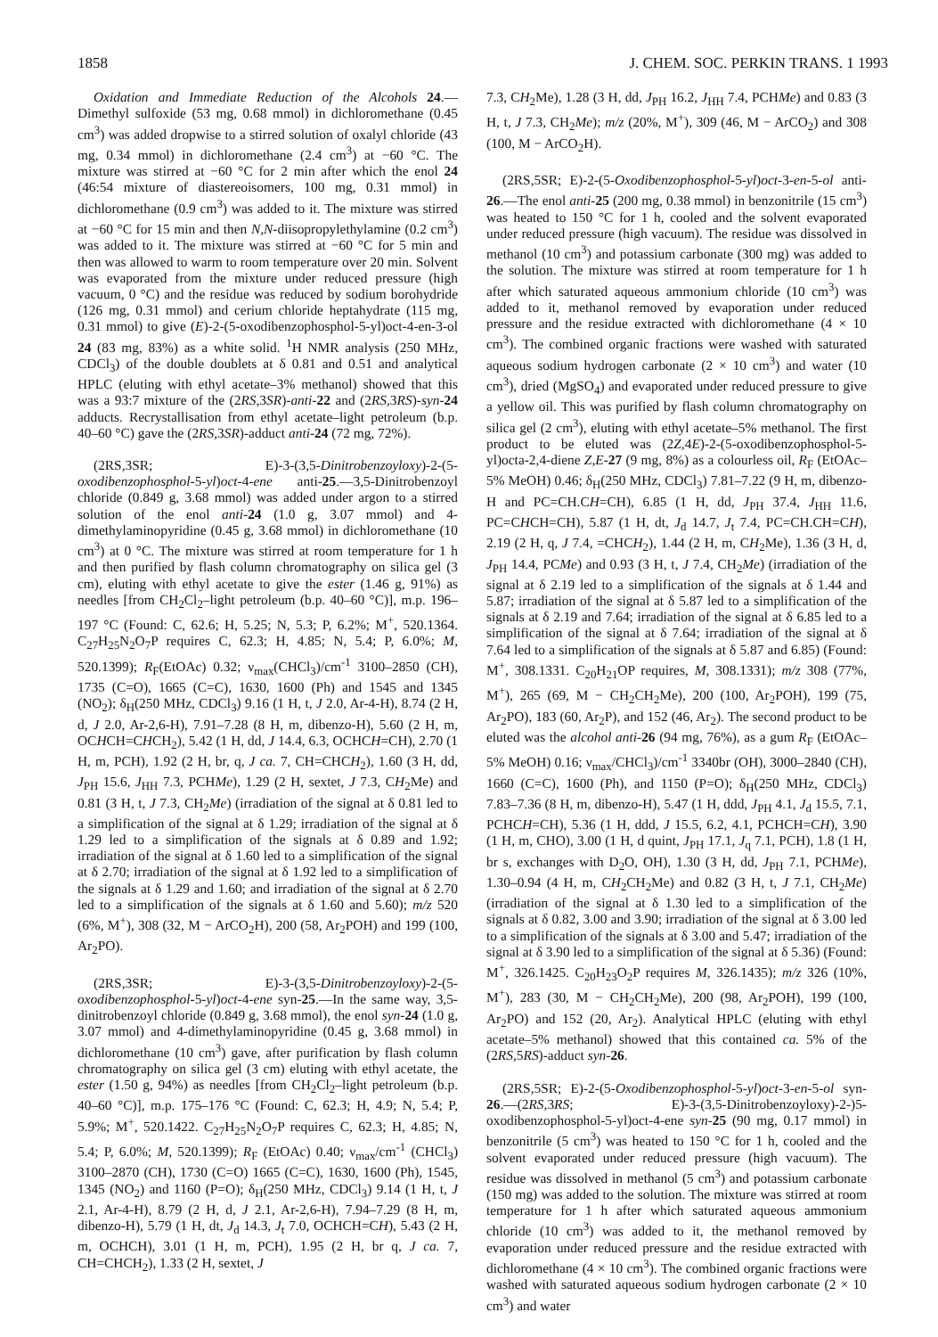1858 J. CHEM. SOC. PERKIN TRANS. 1 1993
Oxidation and Immediate Reduction of the Alcohols 24.—Dimethyl sulfoxide (53 mg, 0.68 mmol) in dichloromethane (0.45 cm<sup>3</sup>) was added dropwise to a stirred solution of oxalyl chloride (43 mg, 0.34 mmol) in dichloromethane (2.4 cm<sup>3</sup>) at −60 °C. The mixture was stirred at −60 °C for 2 min after which the enol 24 (46:54 mixture of diastereoisomers, 100 mg, 0.31 mmol) in dichloromethane (0.9 cm<sup>3</sup>) was added to it. The mixture was stirred at −60 °C for 15 min and then N,N-diisopropylethylamine (0.2 cm<sup>3</sup>) was added to it. The mixture was stirred at −60 °C for 5 min and then was allowed to warm to room temperature over 20 min. Solvent was evaporated from the mixture under reduced pressure (high vacuum, 0 °C) and the residue was reduced by sodium borohydride (126 mg, 0.31 mmol) and cerium chloride heptahydrate (115 mg, 0.31 mmol) to give (E)-2-(5-oxodibenzophosphol-5-yl)oct-4-en-3-ol 24 (83 mg, 83%) as a white solid. <sup>1</sup>H NMR analysis (250 MHz, CDCl<sub>3</sub>) of the double doublets at δ 0.81 and 0.51 and analytical HPLC (eluting with ethyl acetate–3% methanol) showed that this was a 93:7 mixture of the (2RS,3SR)-anti-22 and (2RS,3RS)-syn-24 adducts. Recrystallisation from ethyl acetate–light petroleum (b.p. 40–60 °C) gave the (2RS,3SR)-adduct anti-24 (72 mg, 72%).
(2RS,3SR; E)-3-(3,5-Dinitrobenzoyloxy)-2-(5-oxodibenzophosphol-5-yl)oct-4-ene anti-25.—3,5-Dinitrobenzoyl chloride (0.849 g, 3.68 mmol) was added under argon to a stirred solution of the enol anti-24 (1.0 g, 3.07 mmol) and 4-dimethylaminopyridine (0.45 g, 3.68 mmol) in dichloromethane (10 cm<sup>3</sup>) at 0 °C. The mixture was stirred at room temperature for 1 h and then purified by flash column chromatography on silica gel (3 cm), eluting with ethyl acetate to give the ester (1.46 g, 91%) as needles [from CH<sub>2</sub>Cl<sub>2</sub>–light petroleum (b.p. 40–60 °C)], m.p. 196–197 °C (Found: C, 62.6; H, 5.25; N, 5.3; P, 6.2%; M<sup>+</sup>, 520.1364. C<sub>27</sub>H<sub>25</sub>N<sub>2</sub>O<sub>7</sub>P requires C, 62.3; H, 4.85; N, 5.4; P, 6.0%; M, 520.1399); R<sub>F</sub>(EtOAc) 0.32; ν<sub>max</sub>(CHCl<sub>3</sub>)/cm<sup>-1</sup> 3100–2850 (CH), 1735 (C=O), 1665 (C=C), 1630, 1600 (Ph) and 1545 and 1345 (NO<sub>2</sub>); δ<sub>H</sub>(250 MHz, CDCl<sub>3</sub>) 9.16 (1 H, t, J 2.0, Ar-4-H), 8.74 (2 H, d, J 2.0, Ar-2,6-H), 7.91–7.28 (8 H, m, dibenzo-H), 5.60 (2 H, m, OCHCH=CHCH<sub>2</sub>), 5.42 (1 H, dd, J 14.4, 6.3, OCHCH=CH), 2.70 (1 H, m, PCH), 1.92 (2 H, br, q, J ca. 7, CH=CHCH<sub>2</sub>), 1.60 (3 H, dd, J<sub>PH</sub> 15.6, J<sub>HH</sub> 7.3, PCHMe), 1.29 (2 H, sextet, J 7.3, CH<sub>2</sub>Me) and 0.81 (3 H, t, J 7.3, CH<sub>2</sub>Me) (irradiation of the signal at δ 0.81 led to a simplification of the signal at δ 1.29; irradiation of the signal at δ 1.29 led to a simplification of the signals at δ 0.89 and 1.92; irradiation of the signal at δ 1.60 led to a simplification of the signal at δ 2.70; irradiation of the signal at δ 1.92 led to a simplification of the signals at δ 1.29 and 1.60; and irradiation of the signal at δ 2.70 led to a simplification of the signals at δ 1.60 and 5.60); m/z 520 (6%, M<sup>+</sup>), 308 (32, M − ArCO<sub>2</sub>H), 200 (58, Ar<sub>2</sub>POH) and 199 (100, Ar<sub>2</sub>PO).
(2RS,3SR; E)-3-(3,5-Dinitrobenzoyloxy)-2-(5-oxodibenzophosphol-5-yl)oct-4-ene syn-25.—In the same way, 3,5-dinitrobenzoyl chloride (0.849 g, 3.68 mmol), the enol syn-24 (1.0 g, 3.07 mmol) and 4-dimethylaminopyridine (0.45 g, 3.68 mmol) in dichloromethane (10 cm<sup>3</sup>) gave, after purification by flash column chromatography on silica gel (3 cm) eluting with ethyl acetate, the ester (1.50 g, 94%) as needles [from CH<sub>2</sub>Cl<sub>2</sub>–light petroleum (b.p. 40–60 °C)], m.p. 175–176 °C (Found: C, 62.3; H, 4.9; N, 5.4; P, 5.9%; M<sup>+</sup>, 520.1422. C<sub>27</sub>H<sub>25</sub>N<sub>2</sub>O<sub>7</sub>P requires C, 62.3; H, 4.85; N, 5.4; P, 6.0%; M, 520.1399); R<sub>F</sub> (EtOAc) 0.40; ν<sub>max</sub>/cm<sup>-1</sup> (CHCl<sub>3</sub>) 3100–2870 (CH), 1730 (C=O) 1665 (C=C), 1630, 1600 (Ph), 1545, 1345 (NO<sub>2</sub>) and 1160 (P=O); δ<sub>H</sub>(250 MHz, CDCl<sub>3</sub>) 9.14 (1 H, t, J 2.1, Ar-4-H), 8.79 (2 H, d, J 2.1, Ar-2,6-H), 7.94–7.29 (8 H, m, dibenzo-H), 5.79 (1 H, dt, J<sub>d</sub> 14.3, J<sub>t</sub> 7.0, OCHCH=CH), 5.43 (2 H, m, OCHCH), 3.01 (1 H, m, PCH), 1.95 (2 H, br q, J ca. 7, CH=CHCH<sub>2</sub>), 1.33 (2 H, sextet, J
7.3, CH<sub>2</sub>Me), 1.28 (3 H, dd, J<sub>PH</sub> 16.2, J<sub>HH</sub> 7.4, PCHMe) and 0.83 (3 H, t, J 7.3, CH<sub>2</sub>Me); m/z (20%, M<sup>+</sup>), 309 (46, M − ArCO<sub>2</sub>) and 308 (100, M − ArCO<sub>2</sub>H).
(2RS,5SR; E)-2-(5-Oxodibenzophosphol-5-yl)oct-3-en-5-ol anti-26.—The enol anti-25 (200 mg, 0.38 mmol) in benzonitrile (15 cm<sup>3</sup>) was heated to 150 °C for 1 h, cooled and the solvent evaporated under reduced pressure (high vacuum). The residue was dissolved in methanol (10 cm<sup>3</sup>) and potassium carbonate (300 mg) was added to the solution. The mixture was stirred at room temperature for 1 h after which saturated aqueous ammonium chloride (10 cm<sup>3</sup>) was added to it, methanol removed by evaporation under reduced pressure and the residue extracted with dichloromethane (4 × 10 cm<sup>3</sup>). The combined organic fractions were washed with saturated aqueous sodium hydrogen carbonate (2 × 10 cm<sup>3</sup>) and water (10 cm<sup>3</sup>), dried (MgSO<sub>4</sub>) and evaporated under reduced pressure to give a yellow oil. This was purified by flash column chromatography on silica gel (2 cm<sup>3</sup>), eluting with ethyl acetate–5% methanol. The first product to be eluted was (2Z,4E)-2-(5-oxodibenzophosphol-5-yl)octa-2,4-diene Z,E-27 (9 mg, 8%) as a colourless oil, R<sub>F</sub> (EtOAc–5% MeOH) 0.46; δ<sub>H</sub>(250 MHz, CDCl<sub>3</sub>) 7.81–7.22 (9 H, m, dibenzo-H and PC=CH.CH=CH), 6.85 (1 H, dd, J<sub>PH</sub> 37.4, J<sub>HH</sub> 11.6, PC=CHCH=CH), 5.87 (1 H, dt, J<sub>d</sub> 14.7, J<sub>t</sub> 7.4, PC=CH.CH=CH), 2.19 (2 H, q, J 7.4, =CHCH<sub>2</sub>), 1.44 (2 H, m, CH<sub>2</sub>Me), 1.36 (3 H, d, J<sub>PH</sub> 14.4, PCMe) and 0.93 (3 H, t, J 7.4, CH<sub>2</sub>Me) (irradiation of the signal at δ 2.19 led to a simplification of the signals at δ 1.44 and 5.87; irradiation of the signal at δ 5.87 led to a simplification of the signals at δ 2.19 and 7.64; irradiation of the signal at δ 6.85 led to a simplification of the signal at δ 7.64; irradiation of the signal at δ 7.64 led to a simplification of the signals at δ 5.87 and 6.85) (Found: M<sup>+</sup>, 308.1331. C<sub>20</sub>H<sub>21</sub>OP requires, M, 308.1331); m/z 308 (77%, M<sup>+</sup>), 265 (69, M − CH<sub>2</sub>CH<sub>2</sub>Me), 200 (100, Ar<sub>2</sub>POH), 199 (75, Ar<sub>2</sub>PO), 183 (60, Ar<sub>2</sub>P), and 152 (46, Ar<sub>2</sub>). The second product to be eluted was the alcohol anti-26 (94 mg, 76%), as a gum R<sub>F</sub> (EtOAc–5% MeOH) 0.16; ν<sub>max</sub>/CHCl<sub>3</sub>)/cm<sup>-1</sup> 3340br (OH), 3000–2840 (CH), 1660 (C=C), 1600 (Ph), and 1150 (P=O); δ<sub>H</sub>(250 MHz, CDCl<sub>3</sub>) 7.83–7.36 (8 H, m, dibenzo-H), 5.47 (1 H, ddd, J<sub>PH</sub> 4.1, J<sub>d</sub> 15.5, 7.1, PCHCH=CH), 5.36 (1 H, ddd, J 15.5, 6.2, 4.1, PCHCH=CH), 3.90 (1 H, m, CHO), 3.00 (1 H, d quint, J<sub>PH</sub> 17.1, J<sub>q</sub> 7.1, PCH), 1.8 (1 H, br s, exchanges with D<sub>2</sub>O, OH), 1.30 (3 H, dd, J<sub>PH</sub> 7.1, PCHMe), 1.30–0.94 (4 H, m, CH<sub>2</sub>CH<sub>2</sub>Me) and 0.82 (3 H, t, J 7.1, CH<sub>2</sub>Me) (irradiation of the signal at δ 1.30 led to a simplification of the signals at δ 0.82, 3.00 and 3.90; irradiation of the signal at δ 3.00 led to a simplification of the signals at δ 3.00 and 5.47; irradiation of the signal at δ 3.90 led to a simplification of the signal at δ 5.36) (Found: M<sup>+</sup>, 326.1425. C<sub>20</sub>H<sub>23</sub>O<sub>2</sub>P requires M, 326.1435); m/z 326 (10%, M<sup>+</sup>), 283 (30, M − CH<sub>2</sub>CH<sub>2</sub>Me), 200 (98, Ar<sub>2</sub>POH), 199 (100, Ar<sub>2</sub>PO) and 152 (20, Ar<sub>2</sub>). Analytical HPLC (eluting with ethyl acetate–5% methanol) showed that this contained ca. 5% of the (2RS,5RS)-adduct syn-26.
(2RS,5SR; E)-2-(5-Oxodibenzophosphol-5-yl)oct-3-en-5-ol syn-26.—(2RS,3RS; E)-3-(3,5-Dinitrobenzoyloxy)-2-)5-oxodibenzophosphol-5-yl)oct-4-ene syn-25 (90 mg, 0.17 mmol) in benzonitrile (5 cm<sup>3</sup>) was heated to 150 °C for 1 h, cooled and the solvent evaporated under reduced pressure (high vacuum). The residue was dissolved in methanol (5 cm<sup>3</sup>) and potassium carbonate (150 mg) was added to the solution. The mixture was stirred at room temperature for 1 h after which saturated aqueous ammonium chloride (10 cm<sup>3</sup>) was added to it, the methanol removed by evaporation under reduced pressure and the residue extracted with dichloromethane (4 × 10 cm<sup>3</sup>). The combined organic fractions were washed with saturated aqueous sodium hydrogen carbonate (2 × 10 cm<sup>3</sup>) and water